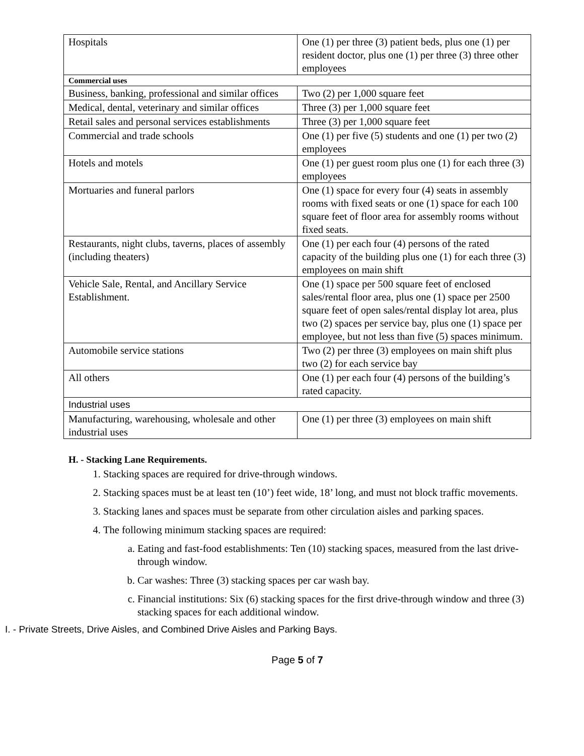| Hospitals | One (1) per three (3) patient beds, plus one (1) per resident doctor, plus one (1) per three (3) three other employees |
| Commercial uses | |
| Business, banking, professional and similar offices | Two (2) per 1,000 square feet |
| Medical, dental, veterinary and similar offices | Three (3) per 1,000 square feet |
| Retail sales and personal services establishments | Three (3) per 1,000 square feet |
| Commercial and trade schools | One (1) per five (5) students and one (1) per two (2) employees |
| Hotels and motels | One (1) per guest room plus one (1) for each three (3) employees |
| Mortuaries and funeral parlors | One (1) space for every four (4) seats in assembly rooms with fixed seats or one (1) space for each 100 square feet of floor area for assembly rooms without fixed seats. |
| Restaurants, night clubs, taverns, places of assembly (including theaters) | One (1) per each four (4) persons of the rated capacity of the building plus one (1) for each three (3) employees on main shift |
| Vehicle Sale, Rental, and Ancillary Service Establishment. | One (1) space per 500 square feet of enclosed sales/rental floor area, plus one (1) space per 2500 square feet of open sales/rental display lot area, plus two (2) spaces per service bay, plus one (1) space per employee, but not less than five (5) spaces minimum. |
| Automobile service stations | Two (2) per three (3) employees on main shift plus two (2) for each service bay |
| All others | One (1) per each four (4) persons of the building’s rated capacity. |
| Industrial uses | |
| Manufacturing, warehousing, wholesale and other industrial uses | One (1) per three (3) employees on main shift |
H. - Stacking Lane Requirements.
1. Stacking spaces are required for drive-through windows.
2. Stacking spaces must be at least ten (10’) feet wide, 18’ long, and must not block traffic movements.
3. Stacking lanes and spaces must be separate from other circulation aisles and parking spaces.
4. The following minimum stacking spaces are required:
a. Eating and fast-food establishments: Ten (10) stacking spaces, measured from the last drive-through window.
b. Car washes: Three (3) stacking spaces per car wash bay.
c. Financial institutions: Six (6) stacking spaces for the first drive-through window and three (3) stacking spaces for each additional window.
I. - Private Streets, Drive Aisles, and Combined Drive Aisles and Parking Bays.
Page 5 of 7